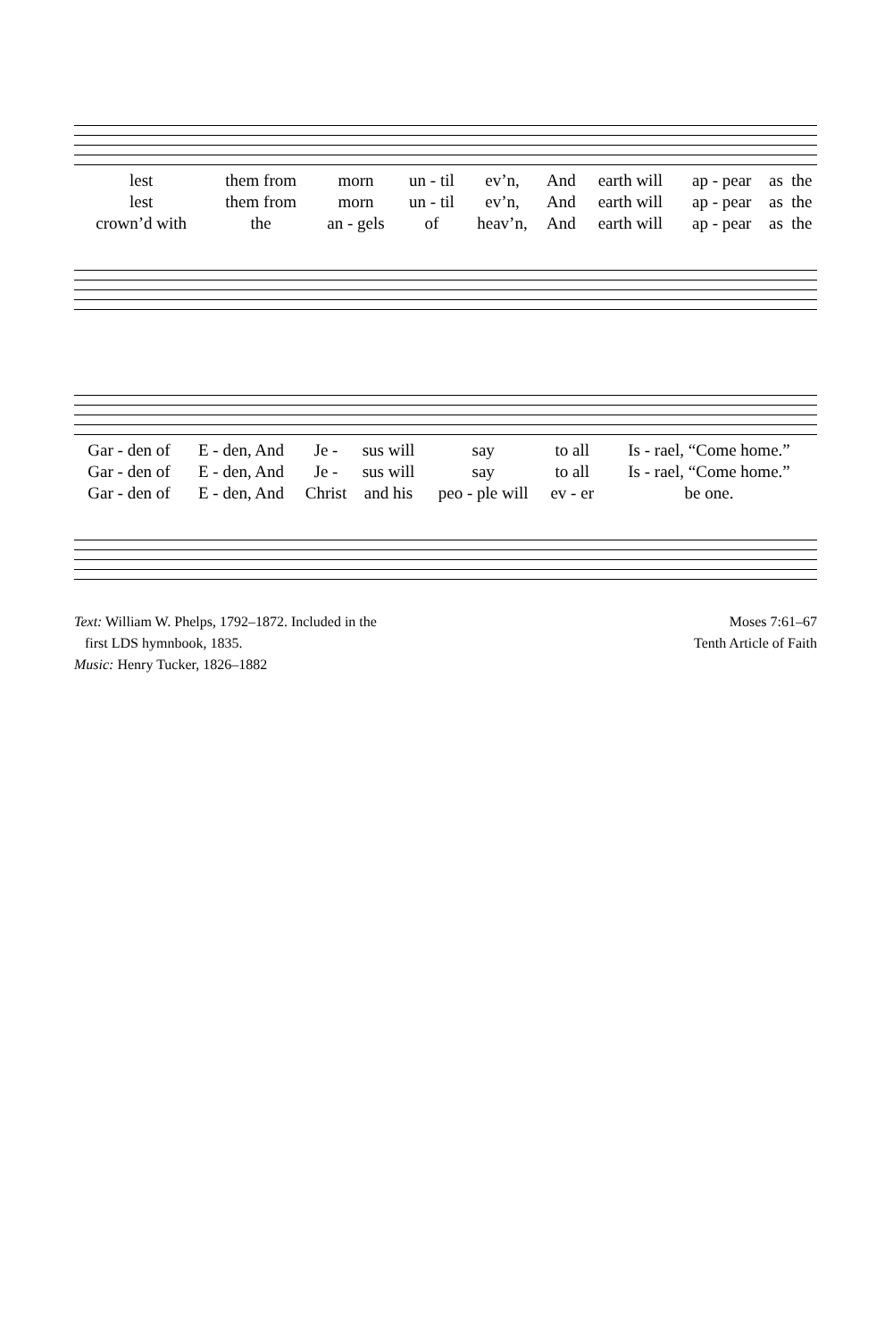| lest | them from | morn | un - til | ev’n, | And | earth will | ap - pear | as | the |
| lest | them from | morn | un - til | ev’n, | And | earth will | ap - pear | as | the |
| crown’d with | the | an - gels | of | heav’n, | And | earth will | ap - pear | as | the |
| Gar - den of | E - den, And | Je - | sus will | say | to all | Is - rael, “Come home.” |
| Gar - den of | E - den, And | Je - | sus will | say | to all | Is - rael, “Come home.” |
| Gar - den of | E - den, And | Christ | and his | peo - ple will | ev - er | be one. |
Text: William W. Phelps, 1792–1872. Included in the
first LDS hymnbook, 1835.
Music: Henry Tucker, 1826–1882
Moses 7:61–67
Tenth Article of Faith